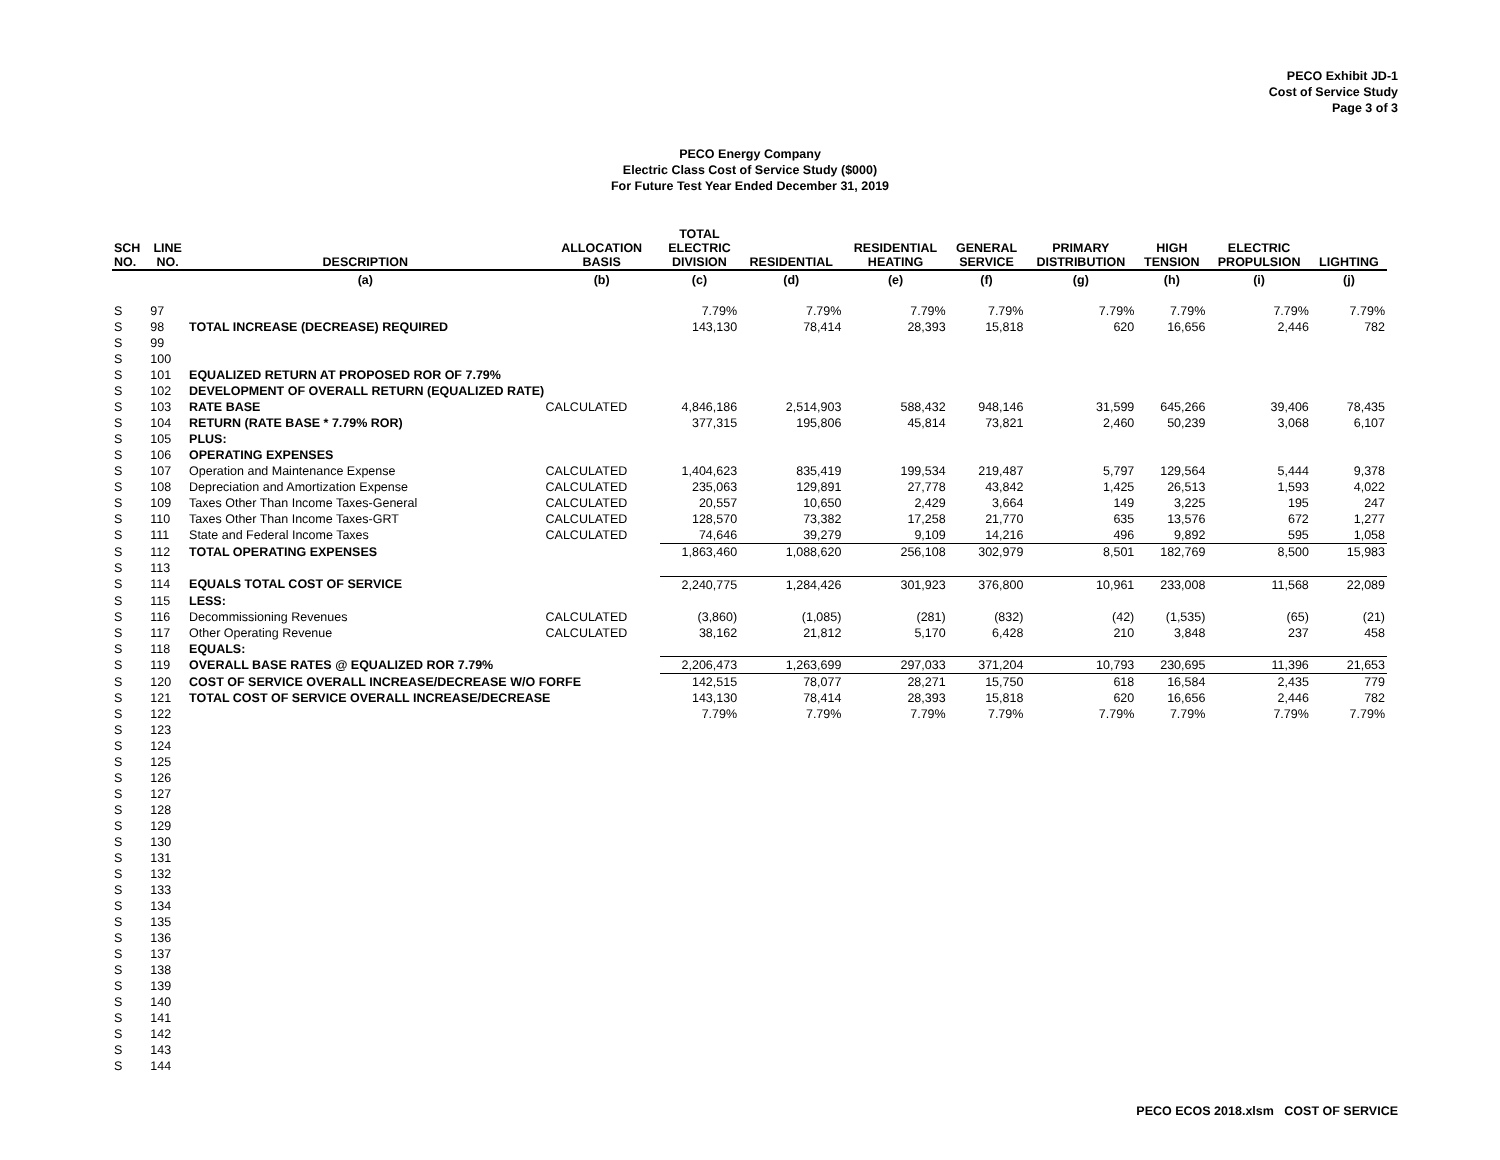PECO Exhibit JD-1
Cost of Service Study
Page 3 of 3
PECO Energy Company
Electric Class Cost of Service Study ($000)
For Future Test Year Ended December 31, 2019
| SCH NO. | LINE NO. | DESCRIPTION | ALLOCATION BASIS | TOTAL ELECTRIC DIVISION | RESIDENTIAL | RESIDENTIAL HEATING | GENERAL SERVICE | PRIMARY DISTRIBUTION | HIGH TENSION | ELECTRIC PROPULSION | LIGHTING |
| --- | --- | --- | --- | --- | --- | --- | --- | --- | --- | --- | --- |
| | | (a) | (b) | (c) | (d) | (e) | (f) | (g) | (h) | (i) | (j) |
| S | 97 | | | 7.79% | 7.79% | 7.79% | 7.79% | 7.79% | 7.79% | 7.79% | 7.79% |
| S | 98 | TOTAL INCREASE (DECREASE) REQUIRED | | 143,130 | 78,414 | 28,393 | 15,818 | 620 | 16,656 | 2,446 | 782 |
| S | 99 | | | | | | | | | | |
| S | 100 | | | | | | | | | | |
| S | 101 | EQUALIZED RETURN AT PROPOSED ROR OF 7.79% | | | | | | | | | |
| S | 102 | DEVELOPMENT OF OVERALL RETURN (EQUALIZED RATE) | | | | | | | | | |
| S | 103 | RATE BASE | CALCULATED | 4,846,186 | 2,514,903 | 588,432 | 948,146 | 31,599 | 645,266 | 39,406 | 78,435 |
| S | 104 | RETURN (RATE BASE * 7.79% ROR) | | 377,315 | 195,806 | 45,814 | 73,821 | 2,460 | 50,239 | 3,068 | 6,107 |
| S | 105 | PLUS: | | | | | | | | | |
| S | 106 | OPERATING EXPENSES | | | | | | | | | |
| S | 107 | Operation and Maintenance Expense | CALCULATED | 1,404,623 | 835,419 | 199,534 | 219,487 | 5,797 | 129,564 | 5,444 | 9,378 |
| S | 108 | Depreciation and Amortization Expense | CALCULATED | 235,063 | 129,891 | 27,778 | 43,842 | 1,425 | 26,513 | 1,593 | 4,022 |
| S | 109 | Taxes Other Than Income Taxes-General | CALCULATED | 20,557 | 10,650 | 2,429 | 3,664 | 149 | 3,225 | 195 | 247 |
| S | 110 | Taxes Other Than Income Taxes-GRT | CALCULATED | 128,570 | 73,382 | 17,258 | 21,770 | 635 | 13,576 | 672 | 1,277 |
| S | 111 | State and Federal Income Taxes | CALCULATED | 74,646 | 39,279 | 9,109 | 14,216 | 496 | 9,892 | 595 | 1,058 |
| S | 112 | TOTAL OPERATING EXPENSES | | 1,863,460 | 1,088,620 | 256,108 | 302,979 | 8,501 | 182,769 | 8,500 | 15,983 |
| S | 113 | | | | | | | | | | |
| S | 114 | EQUALS TOTAL COST OF SERVICE | | 2,240,775 | 1,284,426 | 301,923 | 376,800 | 10,961 | 233,008 | 11,568 | 22,089 |
| S | 115 | LESS: | | | | | | | | | |
| S | 116 | Decommissioning Revenues | CALCULATED | (3,860) | (1,085) | (281) | (832) | (42) | (1,535) | (65) | (21) |
| S | 117 | Other Operating Revenue | CALCULATED | 38,162 | 21,812 | 5,170 | 6,428 | 210 | 3,848 | 237 | 458 |
| S | 118 | EQUALS: | | | | | | | | | |
| S | 119 | OVERALL BASE RATES @ EQUALIZED ROR 7.79% | | 2,206,473 | 1,263,699 | 297,033 | 371,204 | 10,793 | 230,695 | 11,396 | 21,653 |
| S | 120 | COST OF SERVICE OVERALL INCREASE/DECREASE W/O FORFE | | 142,515 | 78,077 | 28,271 | 15,750 | 618 | 16,584 | 2,435 | 779 |
| S | 121 | TOTAL COST OF SERVICE OVERALL INCREASE/DECREASE | | 143,130 | 78,414 | 28,393 | 15,818 | 620 | 16,656 | 2,446 | 782 |
| S | 122 | | | 7.79% | 7.79% | 7.79% | 7.79% | 7.79% | 7.79% | 7.79% | 7.79% |
| S | 123 | | | | | | | | | | |
| S | 124 | | | | | | | | | | |
| S | 125 | | | | | | | | | | |
| S | 126 | | | | | | | | | | |
| S | 127 | | | | | | | | | | |
| S | 128 | | | | | | | | | | |
| S | 129 | | | | | | | | | | |
| S | 130 | | | | | | | | | | |
| S | 131 | | | | | | | | | | |
| S | 132 | | | | | | | | | | |
| S | 133 | | | | | | | | | | |
| S | 134 | | | | | | | | | | |
| S | 135 | | | | | | | | | | |
| S | 136 | | | | | | | | | | |
| S | 137 | | | | | | | | | | |
| S | 138 | | | | | | | | | | |
| S | 139 | | | | | | | | | | |
| S | 140 | | | | | | | | | | |
| S | 141 | | | | | | | | | | |
| S | 142 | | | | | | | | | | |
| S | 143 | | | | | | | | | | |
| S | 144 | | | | | | | | | | |
PECO ECOS 2018.xlsm COST OF SERVICE